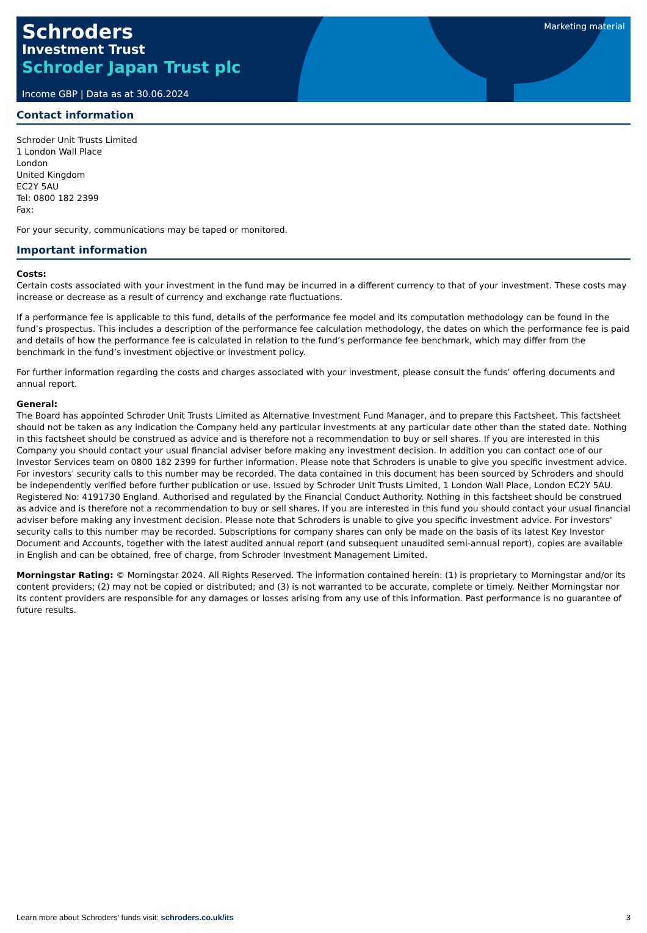Marketing material
Schroders
Investment Trust
Schroder Japan Trust plc
Income GBP | Data as at 30.06.2024
Contact information
Schroder Unit Trusts Limited
1 London Wall Place
London
United Kingdom
EC2Y 5AU
Tel: 0800 182 2399
Fax:
For your security, communications may be taped or monitored.
Important information
Costs:
Certain costs associated with your investment in the fund may be incurred in a different currency to that of your investment. These costs may increase or decrease as a result of currency and exchange rate fluctuations.
If a performance fee is applicable to this fund, details of the performance fee model and its computation methodology can be found in the fund’s prospectus. This includes a description of the performance fee calculation methodology, the dates on which the performance fee is paid and details of how the performance fee is calculated in relation to the fund’s performance fee benchmark, which may differ from the benchmark in the fund’s investment objective or investment policy.
For further information regarding the costs and charges associated with your investment, please consult the funds’ offering documents and annual report.
General:
The Board has appointed Schroder Unit Trusts Limited as Alternative Investment Fund Manager, and to prepare this Factsheet. This factsheet should not be taken as any indication the Company held any particular investments at any particular date other than the stated date. Nothing in this factsheet should be construed as advice and is therefore not a recommendation to buy or sell shares. If you are interested in this Company you should contact your usual financial adviser before making any investment decision. In addition you can contact one of our Investor Services team on 0800 182 2399 for further information. Please note that Schroders is unable to give you specific investment advice. For investors' security calls to this number may be recorded. The data contained in this document has been sourced by Schroders and should be independently verified before further publication or use. Issued by Schroder Unit Trusts Limited, 1 London Wall Place, London EC2Y 5AU. Registered No: 4191730 England. Authorised and regulated by the Financial Conduct Authority. Nothing in this factsheet should be construed as advice and is therefore not a recommendation to buy or sell shares. If you are interested in this fund you should contact your usual financial adviser before making any investment decision. Please note that Schroders is unable to give you specific investment advice. For investors' security calls to this number may be recorded. Subscriptions for company shares can only be made on the basis of its latest Key Investor Document and Accounts, together with the latest audited annual report (and subsequent unaudited semi-annual report), copies are available in English and can be obtained, free of charge, from Schroder Investment Management Limited.
Morningstar Rating: © Morningstar 2024. All Rights Reserved. The information contained herein: (1) is proprietary to Morningstar and/or its content providers; (2) may not be copied or distributed; and (3) is not warranted to be accurate, complete or timely. Neither Morningstar nor its content providers are responsible for any damages or losses arising from any use of this information. Past performance is no guarantee of future results.
Learn more about Schroders' funds visit: schroders.co.uk/its 3